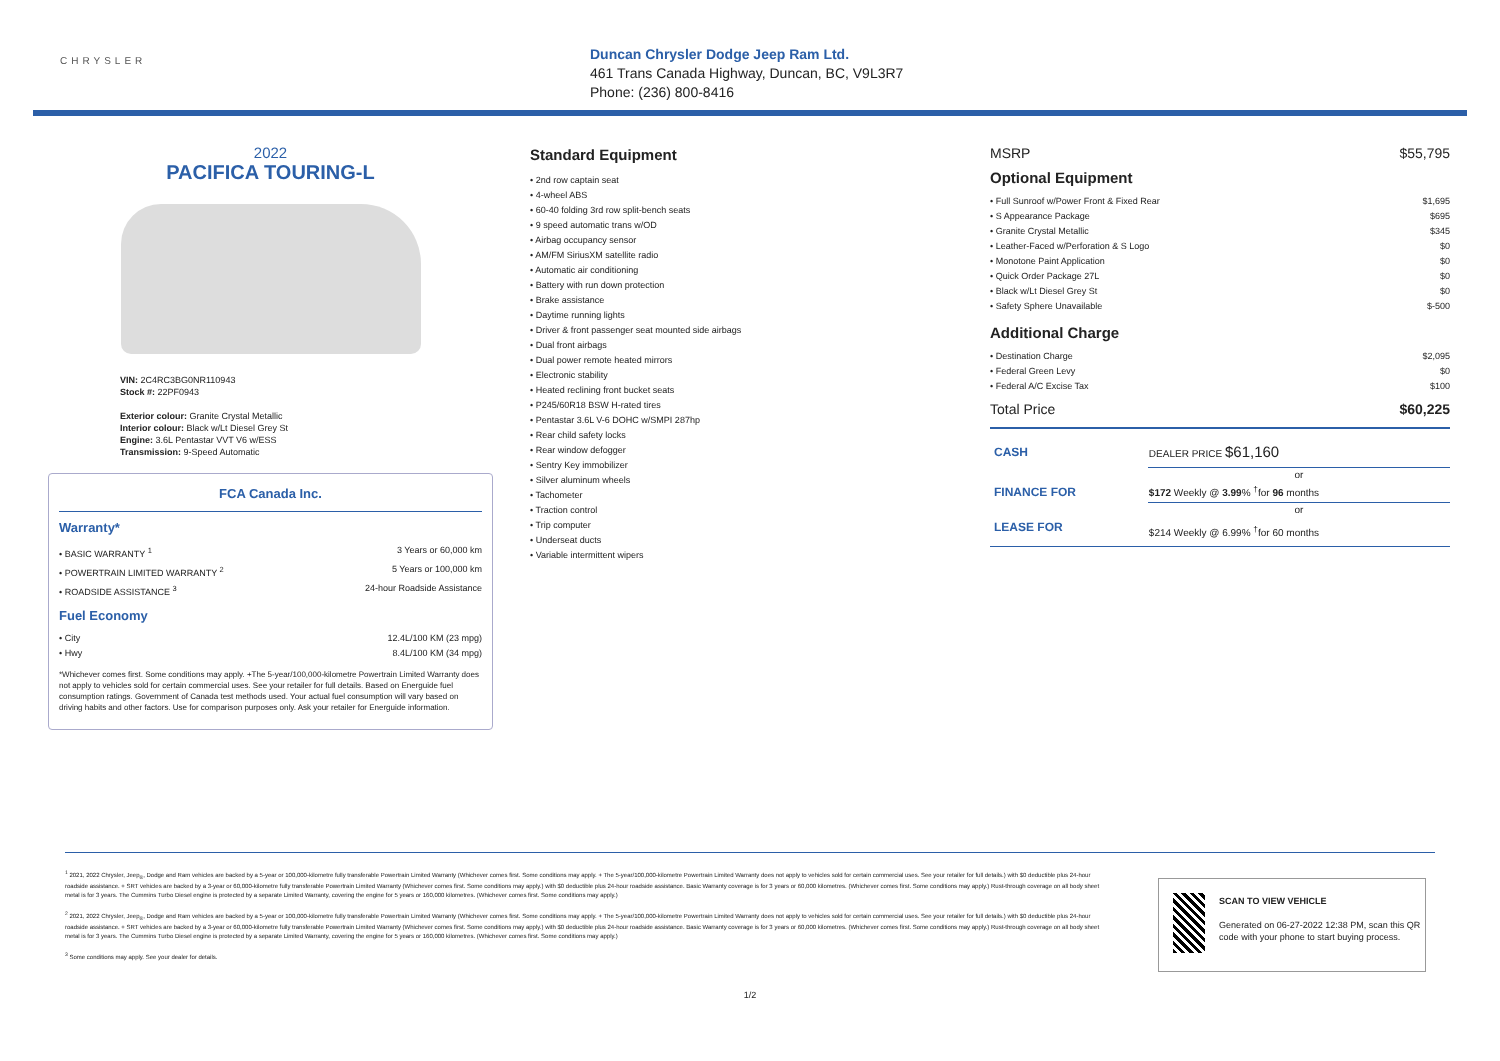CHRYSLER
Duncan Chrysler Dodge Jeep Ram Ltd.
461 Trans Canada Highway, Duncan, BC, V9L3R7
Phone: (236) 800-8416
2022
PACIFICA TOURING-L
VIN: 2C4RC3BG0NR110943
Stock #: 22PF0943
Exterior colour: Granite Crystal Metallic
Interior colour: Black w/Lt Diesel Grey St
Engine: 3.6L Pentastar VVT V6 w/ESS
Transmission: 9-Speed Automatic
FCA Canada Inc.
Warranty*
• BASIC WARRANTY <sup>1</sup> 3 Years or 60,000 km
• POWERTRAIN LIMITED WARRANTY <sup>2</sup> 5 Years or 100,000 km
• ROADSIDE ASSISTANCE <sup>3</sup> 24-hour Roadside Assistance
Fuel Economy
• City 12.4L/100 KM (23 mpg)
• Hwy 8.4L/100 KM (34 mpg)
*Whichever comes first. Some conditions may apply. +The 5-year/100,000-kilometre Powertrain Limited Warranty does not apply to vehicles sold for certain commercial uses. See your retailer for full details. Based on Energuide fuel consumption ratings. Government of Canada test methods used. Your actual fuel consumption will vary based on driving habits and other factors. Use for comparison purposes only. Ask your retailer for Energuide information.
Standard Equipment
• 2nd row captain seat
• 4-wheel ABS
• 60-40 folding 3rd row split-bench seats
• 9 speed automatic trans w/OD
• Airbag occupancy sensor
• AM/FM SiriusXM satellite radio
• Automatic air conditioning
• Battery with run down protection
• Brake assistance
• Daytime running lights
• Driver & front passenger seat mounted side airbags
• Dual front airbags
• Dual power remote heated mirrors
• Electronic stability
• Heated reclining front bucket seats
• P245/60R18 BSW H-rated tires
• Pentastar 3.6L V-6 DOHC w/SMPI 287hp
• Rear child safety locks
• Rear window defogger
• Sentry Key immobilizer
• Silver aluminum wheels
• Tachometer
• Traction control
• Trip computer
• Underseat ducts
• Variable intermittent wipers
MSRP $55,795
Optional Equipment
• Full Sunroof w/Power Front & Fixed Rear $1,695
• S Appearance Package $695
• Granite Crystal Metallic $345
• Leather-Faced w/Perforation & S Logo $0
• Monotone Paint Application $0
• Quick Order Package 27L $0
• Black w/Lt Diesel Grey St $0
• Safety Sphere Unavailable $-500
Additional Charge
• Destination Charge $2,095
• Federal Green Levy $0
• Federal A/C Excise Tax $100
Total Price $60,225
| CASH | DEALER PRICE $61,160 |
| | or |
| FINANCE FOR | $172 Weekly @ 3.99 % <sup>†</sup>for 96 months |
| | or |
| LEASE FOR | $214 Weekly @ 6.99% <sup>†</sup>for 60 months |
<sup>1</sup> 2021, 2022 Chrysler, Jeep<sub>®</sub>, Dodge and Ram vehicles are backed by a 5-year or 100,000-kilometre fully transferable Powertrain Limited Warranty (Whichever comes first. Some conditions may apply. + The 5-year/100,000-kilometre Powertrain Limited Warranty does not apply to vehicles sold for certain commercial uses. See your retailer for full details.) with $0 deductible plus 24-hour roadside assistance. + SRT vehicles are backed by a 3-year or 60,000-kilometre fully transferable Powertrain Limited Warranty (Whichever comes first. Some conditions may apply.) with $0 deductible plus 24-hour roadside assistance. Basic Warranty coverage is for 3 years or 60,000 kilometres. (Whichever comes first. Some conditions may apply.) Rust-through coverage on all body sheet metal is for 3 years. The Cummins Turbo Diesel engine is protected by a separate Limited Warranty, covering the engine for 5 years or 160,000 kilometres. (Whichever comes first. Some conditions may apply.)
<sup>2</sup> 2021, 2022 Chrysler, Jeep<sub>®</sub>, Dodge and Ram vehicles are backed by a 5-year or 100,000-kilometre fully transferable Powertrain Limited Warranty (Whichever comes first. Some conditions may apply. + The 5-year/100,000-kilometre Powertrain Limited Warranty does not apply to vehicles sold for certain commercial uses. See your retailer for full details.) with $0 deductible plus 24-hour roadside assistance. + SRT vehicles are backed by a 3-year or 60,000-kilometre fully transferable Powertrain Limited Warranty (Whichever comes first. Some conditions may apply.) with $0 deductible plus 24-hour roadside assistance. Basic Warranty coverage is for 3 years or 60,000 kilometres. (Whichever comes first. Some conditions may apply.) Rust-through coverage on all body sheet metal is for 3 years. The Cummins Turbo Diesel engine is protected by a separate Limited Warranty, covering the engine for 5 years or 160,000 kilometres. (Whichever comes first. Some conditions may apply.)
<sup>3</sup> Some conditions may apply. See your dealer for details.
SCAN TO VIEW VEHICLE
Generated on 06-27-2022 12:38 PM, scan this QR code with your phone to start buying process.
1/2